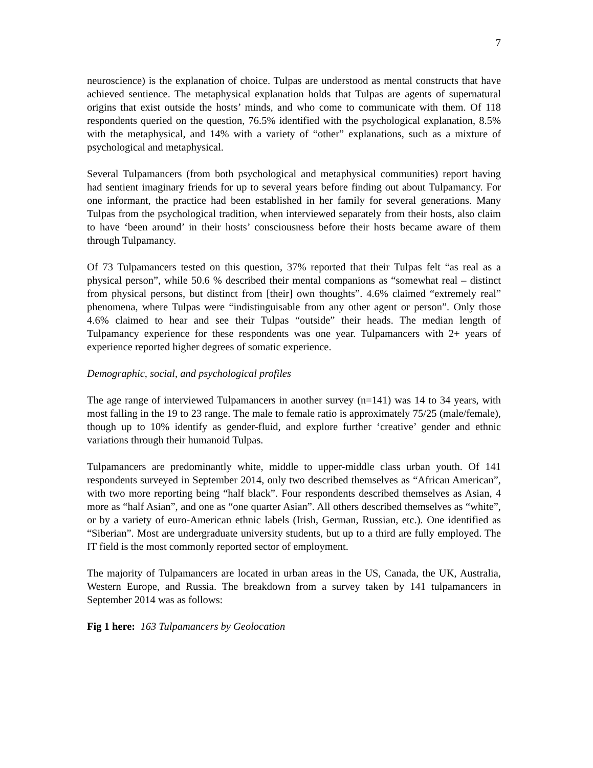7
neuroscience) is the explanation of choice. Tulpas are understood as mental constructs that have achieved sentience. The metaphysical explanation holds that Tulpas are agents of supernatural origins that exist outside the hosts’ minds, and who come to communicate with them. Of 118 respondents queried on the question, 76.5% identified with the psychological explanation, 8.5% with the metaphysical, and 14% with a variety of “other” explanations, such as a mixture of psychological and metaphysical.
Several Tulpamancers (from both psychological and metaphysical communities) report having had sentient imaginary friends for up to several years before finding out about Tulpamancy. For one informant, the practice had been established in her family for several generations. Many Tulpas from the psychological tradition, when interviewed separately from their hosts, also claim to have ‘been around’ in their hosts’ consciousness before their hosts became aware of them through Tulpamancy.
Of 73 Tulpamancers tested on this question, 37% reported that their Tulpas felt “as real as a physical person”, while 50.6 % described their mental companions as “somewhat real – distinct from physical persons, but distinct from [their] own thoughts”. 4.6% claimed “extremely real” phenomena, where Tulpas were “indistinguisable from any other agent or person”. Only those 4.6% claimed to hear and see their Tulpas “outside” their heads. The median length of Tulpamancy experience for these respondents was one year. Tulpamancers with 2+ years of experience reported higher degrees of somatic experience.
Demographic, social, and psychological profiles
The age range of interviewed Tulpamancers in another survey (n=141) was 14 to 34 years, with most falling in the 19 to 23 range. The male to female ratio is approximately 75/25 (male/female), though up to 10% identify as gender-fluid, and explore further ‘creative’ gender and ethnic variations through their humanoid Tulpas.
Tulpamancers are predominantly white, middle to upper-middle class urban youth. Of 141 respondents surveyed in September 2014, only two described themselves as “African American”, with two more reporting being “half black”. Four respondents described themselves as Asian, 4 more as “half Asian”, and one as “one quarter Asian”. All others described themselves as “white”, or by a variety of euro-American ethnic labels (Irish, German, Russian, etc.). One identified as “Siberian”. Most are undergraduate university students, but up to a third are fully employed. The IT field is the most commonly reported sector of employment.
The majority of Tulpamancers are located in urban areas in the US, Canada, the UK, Australia, Western Europe, and Russia. The breakdown from a survey taken by 141 tulpamancers in September 2014 was as follows:
Fig 1 here: 163 Tulpamancers by Geolocation